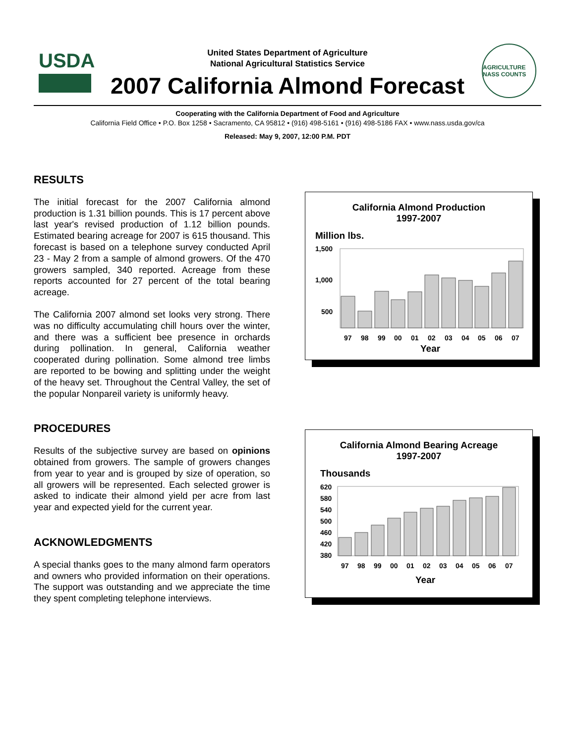USDA
United States Department of Agriculture
National Agricultural Statistics Service
2007 California Almond Forecast
AGRICULTURE NASS COUNTS
Cooperating with the California Department of Food and Agriculture
California Field Office • P.O. Box 1258 • Sacramento, CA 95812 • (916) 498-5161 • (916) 498-5186 FAX • www.nass.usda.gov/ca
Released: May 9, 2007, 12:00 P.M. PDT
RESULTS
The initial forecast for the 2007 California almond production is 1.31 billion pounds. This is 17 percent above last year's revised production of 1.12 billion pounds. Estimated bearing acreage for 2007 is 615 thousand. This forecast is based on a telephone survey conducted April 23 - May 2 from a sample of almond growers. Of the 470 growers sampled, 340 reported. Acreage from these reports accounted for 27 percent of the total bearing acreage.
The California 2007 almond set looks very strong. There was no difficulty accumulating chill hours over the winter, and there was a sufficient bee presence in orchards during pollination. In general, California weather cooperated during pollination. Some almond tree limbs are reported to be bowing and splitting under the weight of the heavy set. Throughout the Central Valley, the set of the popular Nonpareil variety is uniformly heavy.
PROCEDURES
Results of the subjective survey are based on opinions obtained from growers. The sample of growers changes from year to year and is grouped by size of operation, so all growers will be represented. Each selected grower is asked to indicate their almond yield per acre from last year and expected yield for the current year.
ACKNOWLEDGMENTS
A special thanks goes to the many almond farm operators and owners who provided information on their operations. The support was outstanding and we appreciate the time they spent completing telephone interviews.
California Almond Production
1997-2007
Million lbs.
1,500
1,000
500
97
98
99
00
01
02
03
04
05
06
07
Year
California Almond Bearing Acreage
1997-2007
Thousands
620
580
540
500
460
420
380
97
98
99
00
01
02
03
04
05
06
07
Year